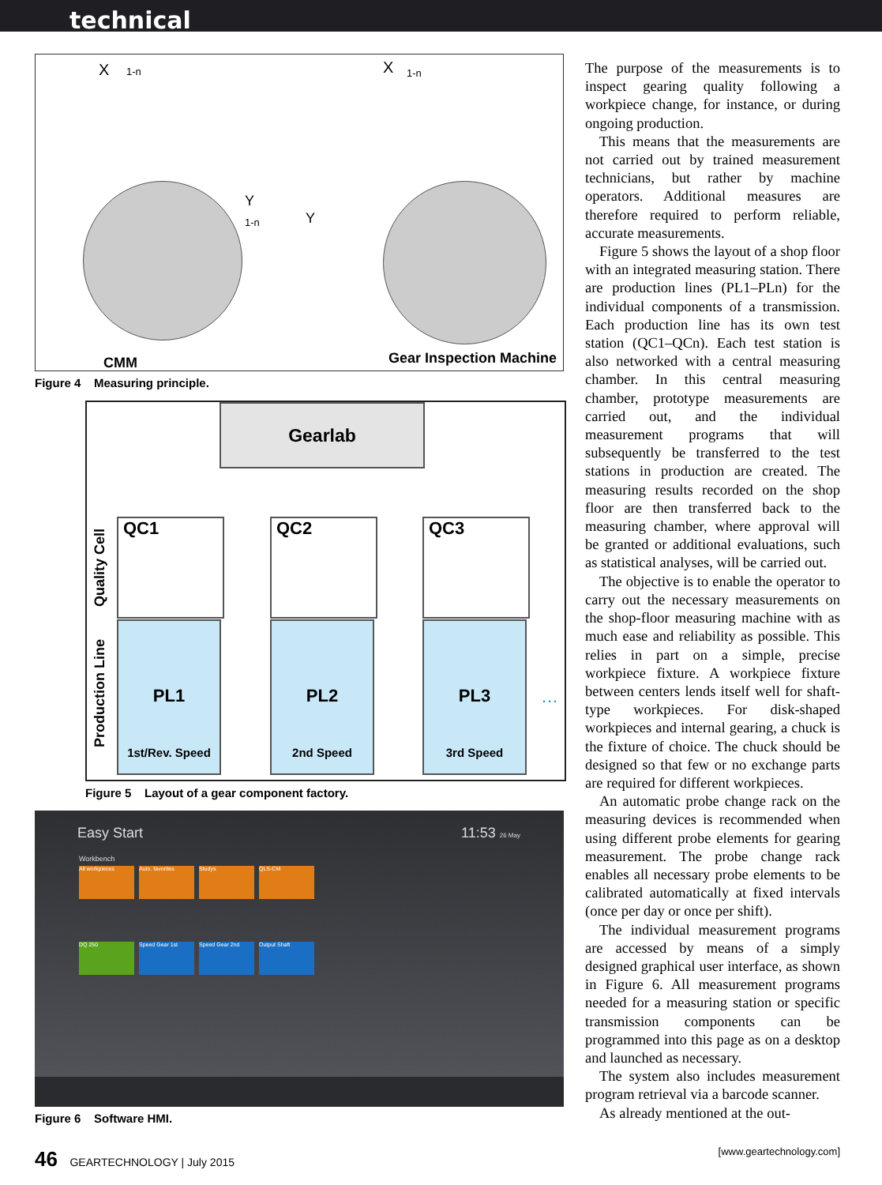technical
X 1-n X 1-n
Y
1-n Y
CMM Gear Inspection Machine
Figure 4 Measuring principle.
Gearlab
Quality Cell
Production Line
QC1 QC2 QC3
PL1
1st/Rev. Speed
PL2
2nd Speed
PL3
3rd Speed
…
Figure 5 Layout of a gear component factory.
Easy Start 11:53 26 May
Workbench
All workpieces Auto. favorites Studys QLS-CM
DQ 250 Speed Gear 1st Speed Gear 2nd Output Shaft
Figure 6 Software HMI.
The purpose of the measurements is to inspect gearing quality following a workpiece change, for instance, or during ongoing production.
This means that the measurements are not carried out by trained measurement technicians, but rather by machine operators. Additional measures are therefore required to perform reliable, accurate measurements.
Figure 5 shows the layout of a shop floor with an integrated measuring station. There are production lines (PL1–PLn) for the individual components of a transmission. Each production line has its own test station (QC1–QCn). Each test station is also networked with a central measuring chamber. In this central measuring chamber, prototype measurements are carried out, and the individual measurement programs that will subsequently be transferred to the test stations in production are created. The measuring results recorded on the shop floor are then transferred back to the measuring chamber, where approval will be granted or additional evaluations, such as statistical analyses, will be carried out.
The objective is to enable the operator to carry out the necessary measurements on the shop-floor measuring machine with as much ease and reliability as possible. This relies in part on a simple, precise workpiece fixture. A workpiece fixture between centers lends itself well for shaft-type workpieces. For disk-shaped workpieces and internal gearing, a chuck is the fixture of choice. The chuck should be designed so that few or no exchange parts are required for different workpieces.
An automatic probe change rack on the measuring devices is recommended when using different probe elements for gearing measurement. The probe change rack enables all necessary probe elements to be calibrated automatically at fixed intervals (once per day or once per shift).
The individual measurement programs are accessed by means of a simply designed graphical user interface, as shown in Figure 6. All measurement programs needed for a measuring station or specific transmission components can be programmed into this page as on a desktop and launched as necessary.
The system also includes measurement program retrieval via a barcode scanner.
As already mentioned at the out-
46 GEARTECHNOLOGY | July 2015 [www.geartechnology.com]